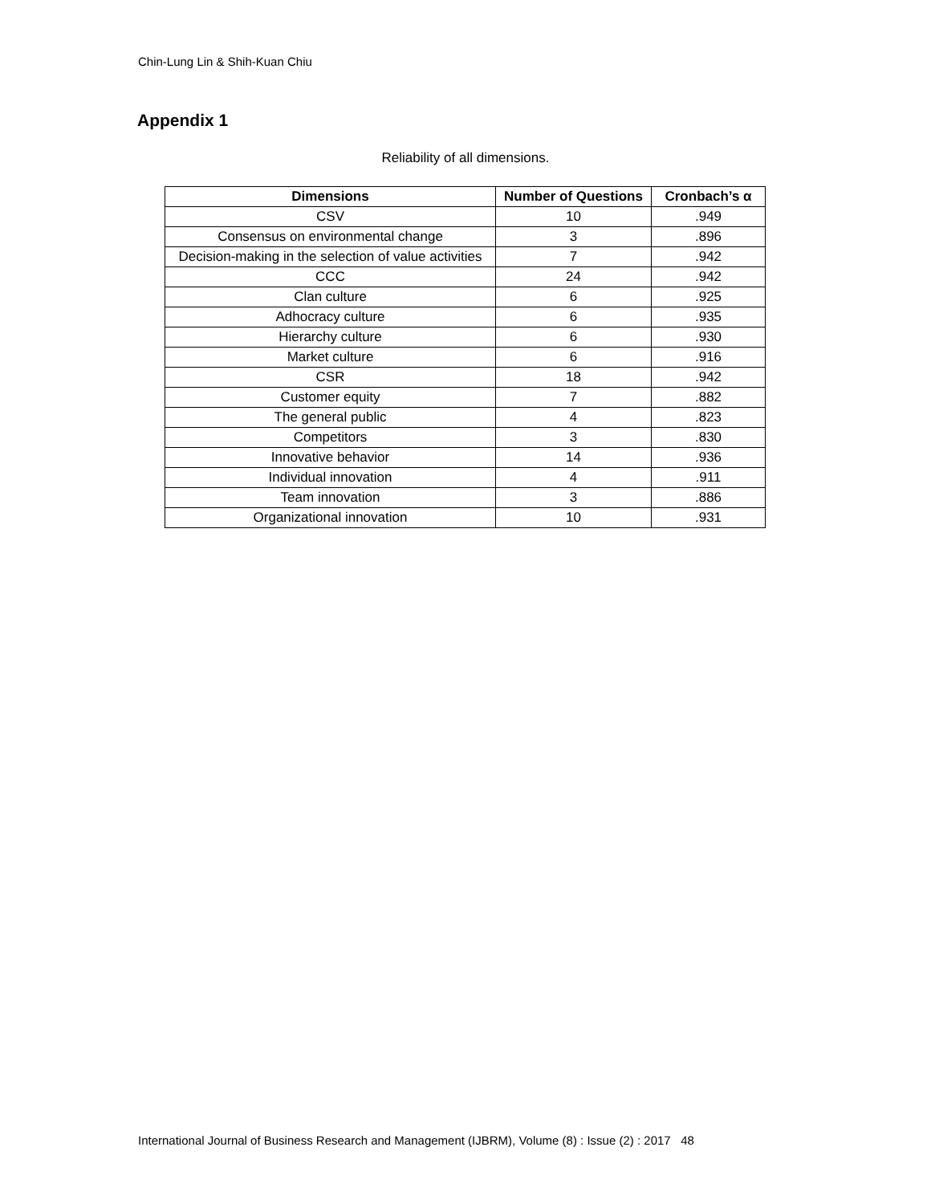Chin-Lung Lin & Shih-Kuan Chiu
Appendix 1
Reliability of all dimensions.
| Dimensions | Number of Questions | Cronbach’s α |
| --- | --- | --- |
| CSV | 10 | .949 |
| Consensus on environmental change | 3 | .896 |
| Decision-making in the selection of value activities | 7 | .942 |
| CCC | 24 | .942 |
| Clan culture | 6 | .925 |
| Adhocracy culture | 6 | .935 |
| Hierarchy culture | 6 | .930 |
| Market culture | 6 | .916 |
| CSR | 18 | .942 |
| Customer equity | 7 | .882 |
| The general public | 4 | .823 |
| Competitors | 3 | .830 |
| Innovative behavior | 14 | .936 |
| Individual innovation | 4 | .911 |
| Team innovation | 3 | .886 |
| Organizational innovation | 10 | .931 |
International Journal of Business Research and Management (IJBRM), Volume (8) : Issue (2) : 2017 48